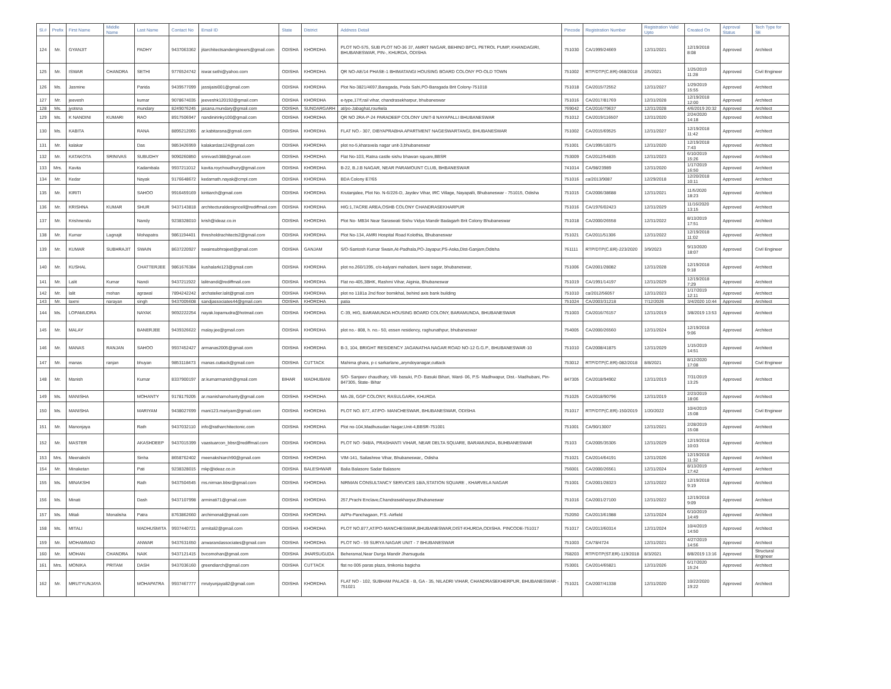| Sl.# | Prefix | First Name | Middle Name | Last Name | Contact No | Email ID | State | District | Address Detail | Pincode | Registration Number | Registration Valid Upto | Created On | Approval Status | Tech Type for SE |
| --- | --- | --- | --- | --- | --- | --- | --- | --- | --- | --- | --- | --- | --- | --- | --- |
| 124 | Mr. | GYANJIT | | PADHY | 9437063362 | jitarchitectsandengineers@gmail.com | ODISHA | KHORDHA | PLOT NO-575, SUB PLOT NO-36 37, AMRIT NAGAR, BEHIND BPCL PETROL PUMP, KHANDAGIRI, BHUBANESWAR, PIN-, KHURDA, ODISHA | 751030 | CA/1999/24669 | 12/31/2021 | 12/19/2018 8:08 | Approved | Architect |
| 125 | Mr. | ISWAR | CHANDRA | SETHI | 9776524742 | iswar.sethi@yahoo.com | ODISHA | KHORDHA | QR NO-AE/14 PHASE-1 BHIMATANGI HOUSING BOARD COLONY PO-OLD TOWN | 751002 | RTP/DTP(C.ER)-068/2018 | 2/5/2021 | 1/25/2019 11:28 | Approved | Civil Engineer |
| 126 | Ms. | Jasmine | | Parida | 9439577099 | jassijaisi001@gmail.com | ODISHA | KHORDHA | Plot No-3821/4697,Baragada, Poda Sahi,PO-Baragada Brit Colony-751018 | 751018 | CA/2015/72552 | 12/31/2027 | 1/29/2019 15:55 | Approved | Architect |
| 127 | Mr. | jeevesh | | kumar | 9078674035 | jeeveshk120192@gmail.com | ODISHA | KHORDHA | e-type,17/f,rail vihar, chandrasekharpur, bhubaneswar | 751016 | CA/2017/81769 | 12/31/2028 | 12/19/2018 12:00 | Approved | Architect |
| 128 | Ms. | jyotsna | | mundary | 8249076245 | jasana.mundary@gmail.com | ODISHA | SUNDARGARH | at/po-Jabaghat,rourkela | 769042 | CA/2016/79637 | 12/31/2028 | 4/6/2019 20:32 | Approved | Architect |
| 129 | Ms. | K NANDINI | KUMARI | RAO | 8917506947 | nandinirinky100@gmail.com | ODISHA | KHORDHA | QR NO 2RA-P-24 PARADEEP COLONY UNIT-8 NAYAPALLI BHUBANESWAR | 751012 | CA/2019/116507 | 12/31/2020 | 2/24/2020 14:18 | Approved | Architect |
| 130 | Ms. | KABITA | | RANA | 8895212065 | ar.kabitarana@gmail.com | ODISHA | KHORDHA | FLAT NO.- 307, DIBYAPRABHA APARTMENT NAGESWARTANGI, BHUBANESWAR | 751002 | CA/2015/69525 | 12/31/2027 | 12/19/2018 11:42 | Approved | Architect |
| 131 | Mr. | kalakar | | Das | 9853426959 | kalakardas124@gmail.com | ODISHA | KHORDHA | plot no-5,kharavela nagar unit-3,bhubaneswar | 751001 | CA/1995/18375 | 12/31/2020 | 12/19/2018 7:43 | Approved | Architect |
| 132 | Mr. | KATAKOTA | SRINIVAS | SUBUDHY | 9090260850 | srinivas5388@gmail.com | ODISHA | KHORDHA | Flat No-103, Ratna castle sishu bhawan square,BBSR | 753009 | CA/2012/54835 | 12/31/2023 | 6/10/2019 15:26 | Approved | Architect |
| 133 | Mrs. | Kavita | | Kadambala | 9937211012 | kavita.roychoudhury@gmail.com | ODISHA | KHORDHA | B-22, B.J.B NAGAR, NEAR PARAMOUNT CLUB, BHBANESWAR | 741014 | CA/98/23989 | 12/31/2020 | 1/17/2019 16:50 | Approved | Architect |
| 134 | Mr. | Kedar | | Nayak | 9176648672 | kedarnath.nayak@cmpl.com | ODISHA | KHORDHA | BDA Colony E7/65 | 751016 | ca/2013/9087 | 12/29/2018 | 12/20/2018 10:11 | Approved | Architect |
| 135 | Mr. | KIRITI | | SAHOO | 9916459169 | kiritiarch@gmail.com | ODISHA | KHORDHA | Krutanjalee, Plot No. N-6/226-D, Jaydev Vihar, IRC Village, Nayapalli, Bhubaneswar - 751015, Odisha | 751015 | CA/2006/38688 | 12/31/2021 | 11/5/2020 18:23 | Approved | Architect |
| 136 | Mr. | KRISHNA | KUMAR | SHUR | 9437143818 | architecturaldesigncell@rediffmail.com | ODISHA | KHORDHA | HIG:1,7ACRE AREA,OSHB COLONY CHANDRASEKHARPUR | 751016 | CA/1976/02423 | 12/31/2029 | 11/16/2020 13:15 | Approved | Architect |
| 137 | Mr. | Krishnendu | | Nandy | 9238328010 | krish@ideaz.co.in | ODISHA | KHORDHA | Plot No- MB34 Near Saraswati Sishu Vidya Mandir Badagarh Brit Colony Bhubaneswar | 751018 | CA/2000/26558 | 12/31/2022 | 8/13/2019 17:51 | Approved | Architect |
| 138 | Mr. | Kumar | Lagnajit | Mohapatra | 9861194401 | thresholdrachitects2@gmail.com | ODISHA | KHORDHA | Plot No-134, AMRI Hospital Road Kolothia, Bhubaneswar | 751021 | CA/2011/51306 | 12/31/2022 | 12/19/2018 11:02 | Approved | Architect |
| 139 | Mr. | KUMAR | SUBHRAJIT | SWAIN | 8637220927 | swainsubhrajeet@gmail.com | ODISHA | GANJAM | S/O-Santosh Kumar Swain,At-Padhala,PO-Jayapur,PS-Aska,Dist-Ganjam,Odisha | 761111 | RTP/DTP(C.ER)-223/2020 | 3/9/2023 | 9/13/2020 18:07 | Approved | Civil Engineer |
| 140 | Mr. | KUSHAL | | CHATTERJEE | 9861676384 | kushalarki123@gmail.com | ODISHA | KHORDHA | plot no.260/1395, c/o-kalyani mahadani, laxmi sagar, bhubaneswar, | 751006 | CA/2001/28082 | 12/31/2028 | 12/19/2018 9:18 | Approved | Architect |
| 141 | Mr. | Lalit | Kumar | Nandi | 9437211922 | lalitnandi@rediffmail.com | ODISHA | KHORDHA | Flat no-405,3BHK, Rashmi Vihar, Aiginia, Bhubaneswar | 751019 | CA/1991/14197 | 12/31/2029 | 12/19/2018 7:29 | Approved | Architect |
| 142 | Mr. | lalit | mohan | agrawal | 7894242242 | archatelier.lalit@gmail.com | ODISHA | KHORDHA | plot no 1181a 2nd floor bomikhal, behind axis bank building | 751010 | ca/2012/56057 | 12/31/2023 | 1/17/2019 12:11 | Approved | Architect |
| 143 | Mr. | laxmi | narayan | singh | 9437005608 | sandjassociates44@gmail.com | ODISHA | KHORDHA | patia | 751024 | CA/2003/31218 | 7/12/2026 | 3/4/2020 10:44 | Approved | Architect |
| 144 | Ms. | LOPAMUDRA | | NAYAK | 9692222254 | nayak.lopamudra@hotmail.com | ODISHA | KHORDHA | C-39, HIG, BARAMUNDA HOUSING BOARD COLONY, BARAMUNDA, BHUBANESWAR | 751003 | CA/2016/76157 | 12/31/2019 | 3/8/2019 13:53 | Approved | Architect |
| 145 | Mr. | MALAY | | BANERJEE | 9439326622 | malay.jee@gmail.com | ODISHA | KHORDHA | plot no.- 808, h. no.- 50, essen residency, raghunathpur, bhubaneswar | 754005 | CA/2000/26560 | 12/31/2024 | 12/19/2018 9:06 | Approved | Architect |
| 146 | Mr. | MANAS | RANJAN | SAHOO | 9937452427 | armanas2005@gmail.com | ODISHA | KHORDHA | B-3, 104, BRIGHT RESIDENCY JAGANATHA NAGAR ROAD NO-12 G.G.P., BHUBANESWAR-10 | 751010 | CA/2008/41875 | 12/31/2029 | 1/15/2019 14:51 | Approved | Architect |
| 147 | Mr. | manas | ranjan | bhuyan | 9853118473 | manas.cuttack@gmail.com | ODISHA | CUTTACK | Mahima ghara, p c sarkarlane,,aryndoyanagar,cuttack | 753012 | RTP/DTP(C.ER)-082/2018 | 8/8/2021 | 8/12/2020 17:08 | Approved | Civil Engineer |
| 148 | Mr. | Manish | | Kumar | 8337900197 | ar.kumarmanish@gmail.com | BIHAR | MADHUBANI | S/O- Sanjeev chaudhary, Vill- basuki, P.O- Basuki Bihari, Ward- 06, P.S- Madhwapur, Dist.- Madhubani, Pin- 847305, State- Bihar | 847305 | CA/2018/94902 | 12/31/2019 | 7/31/2019 13:25 | Approved | Architect |
| 149 | Ms. | MANISHA | | MOHANTY | 9178179205 | ar.manishamohanty@gmail.com | ODISHA | KHORDHA | MA-28, GGP COLONY, RASULGARH, KHURDA | 751025 | CA/2018/90796 | 12/31/2019 | 2/23/2019 18:06 | Approved | Architect |
| 150 | Ms. | MANISHA | | MARIYAM | 9438027699 | mani123.mariyam@gmail.com | ODISHA | KHORDHA | PLOT NO. 877, AT/PO- MANCHESWAR, BHUBANESWAR, ODISHA | 751017 | RTP/DTP(C.ER)-150/2019 | 1/20/2022 | 10/4/2019 15:08 | Approved | Civil Engineer |
| 151 | Mr. | Manonjaya | | Rath | 9437032110 | info@ratharchitectonic.com | ODISHA | KHORDHA | Plot no-104,Madhusudan Nagar,Unit-4,BBSR-751001 | 751001 | CA/90/13007 | 12/31/2021 | 2/28/2019 15:08 | Approved | Architect |
| 152 | Mr. | MASTER | | AKASHDEEP | 9437015399 | vaastuarcon_bbsr@rediffmail.com | ODISHA | KHORDHA | PLOT NO -948/A, PRASHANTI VIHAR, NEAR DELTA SQUARE, BARAMUNDA, BUHBANESWAR | 75103 | CA/2005/35305 | 12/31/2029 | 12/19/2018 10:03 | Approved | Architect |
| 153 | Mrs. | Meenakshi | | Sinha | 8658762402 | meenakshiarch90@gmail.com | ODISHA | KHORDHA | VIM-141, Sailashree Vihar, Bhubaneswar,, Odisha | 751021 | CA/2014/64191 | 12/31/2026 | 12/19/2018 11:32 | Approved | Architect |
| 154 | Mr. | Minaketan | | Pati | 9238328015 | mkp@ideaz.co.in | ODISHA | BALESHWAR | Balia Balasore Sadar Balasore | 756001 | CA/2000/26561 | 12/31/2024 | 8/13/2019 17:42 | Approved | Architect |
| 155 | Ms. | MINAKSHI | | Rath | 9437504545 | ms.nirman.bbsr@gmail.com | ODISHA | KHORDHA | NIRMAN CONSULTANCY SERVICES 18/A,STATION SQUARE , KHARVELA NAGAR | 751001 | CA/2001/28323 | 12/31/2022 | 12/19/2018 9:19 | Approved | Architect |
| 156 | Ms. | Minati | | Dash | 9437107998 | arminati71@gmail.com | ODISHA | KHORDHA | 257,Prachi Enclave,Chandrasekharpur,Bhubaneswar | 751016 | CA/2001/27100 | 12/31/2022 | 12/19/2018 9:09 | Approved | Architect |
| 157 | Ms. | Mitali | Monalisha | Patra | 8763862660 | archimonali@gmail.com | ODISHA | KHORDHA | At/Po-Panchagaon, P.S.-Airfield | 752050 | CA/2013/61988 | 12/31/2024 | 6/10/2019 14:49 | Approved | Architect |
| 158 | Ms. | MITALI | | MADHUSMITA | 9937440721 | armitali2@gmail.com | ODISHA | KHORDHA | PLOT NO.877,AT/PO-MANCHESWAR,BHUBANESWAR,DIST-KHURDA,ODISHA. PINCODE-751017 | 751017 | CA/2013/60314 | 12/31/2024 | 10/4/2019 14:50 | Approved | Architect |
| 159 | Mr. | MOHAMMAD | | ANWAR | 9437631650 | anwarandassociates@gmail.com | ODISHA | KHORDHA | PLOT NO - 59 SURYA NAGAR UNIT - 7 BHUBANESWAR | 751003 | CA/78/4724 | 12/31/2021 | 4/27/2019 14:56 | Approved | Architect |
| 160 | Mr. | MOHAN | CHANDRA | NAIK | 9437121415 | bvcomohan@gmail.com | ODISHA | JHARSUGUDA | Beheramal,Near Durga Mandir Jharsuguda | 768203 | RTP/DTP(ST.ER)-119/2018 | 8/3/2021 | 8/8/2019 13:16 | Approved | Structural Engineer |
| 161 | Mrs. | MONIKA | PRITAM | DASH | 9437036160 | greendiarch@gmail.com | ODISHA | CUTTACK | flat no 005 paras plaza, tinikonia bagicha | 753001 | CA/2014/65821 | 12/31/2026 | 6/17/2020 15:24 | Approved | Architect |
| 162 | Mr. | MRUTYUNJAYA | | MOHAPATRA | 9937467777 | mrutyunjaya82@gmail.com | ODISHA | KHORDHA | FLAT NO - 102, SUBHAM PALACE - B, GA - 35, NILADRI VIHAR, CHANDRASEKHERPUR, BHUBANESWAR - 751021 | 751021 | CA/2007/41338 | 12/31/2020 | 10/22/2020 19:22 | Approved | Architect |